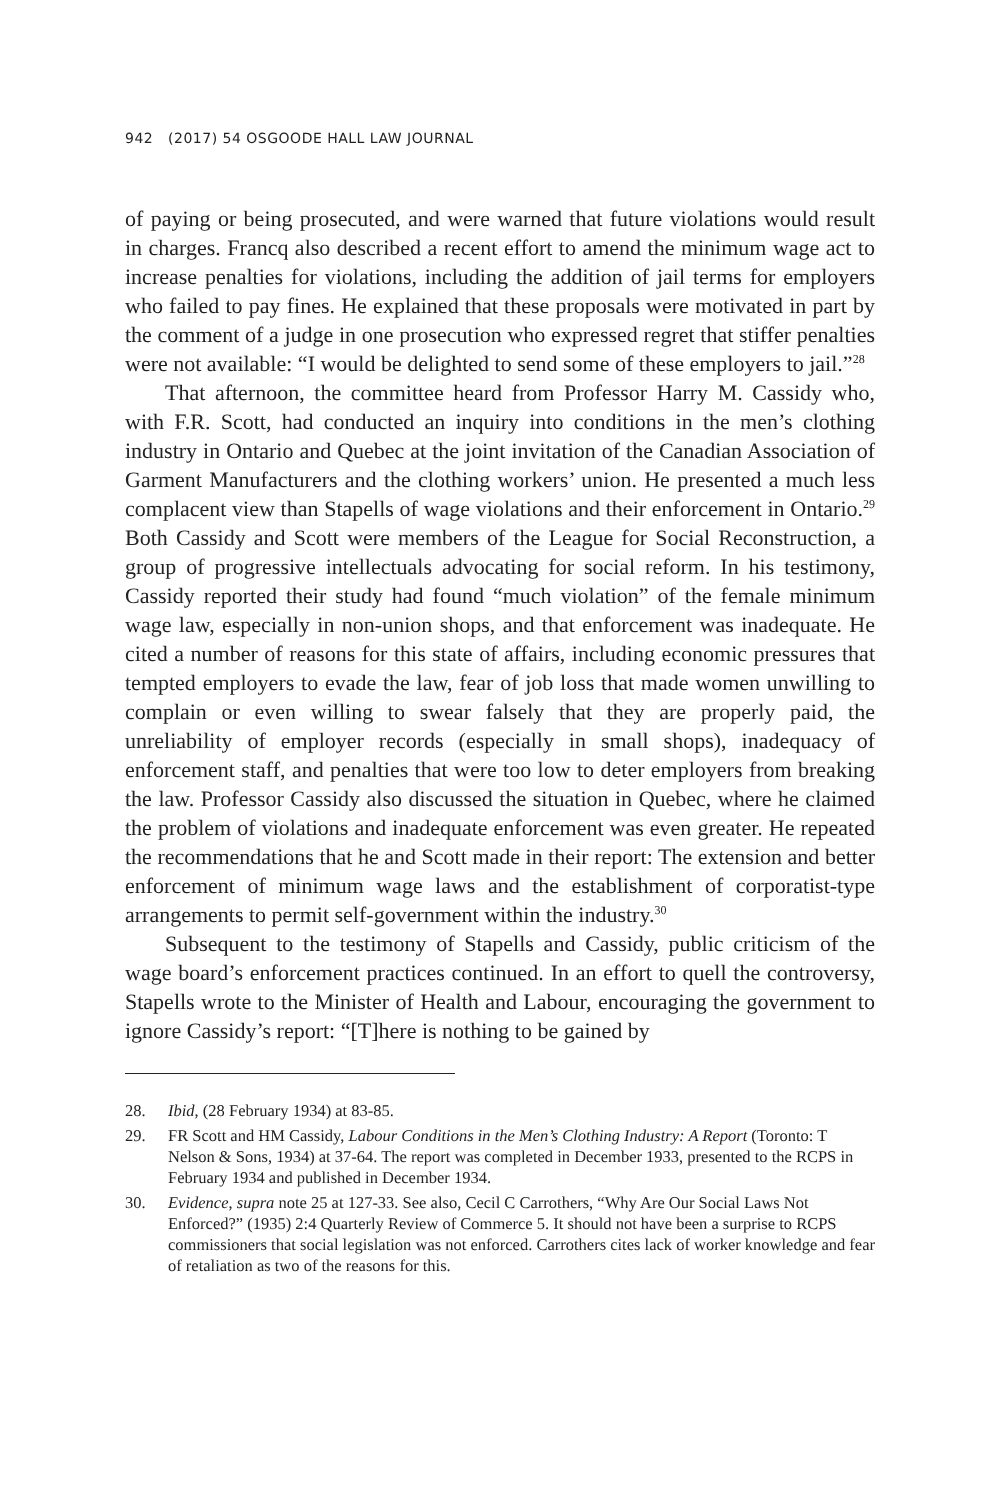942 (2017) 54 OSGOODE HALL LAW JOURNAL
of paying or being prosecuted, and were warned that future violations would result in charges. Francq also described a recent effort to amend the minimum wage act to increase penalties for violations, including the addition of jail terms for employers who failed to pay fines. He explained that these proposals were motivated in part by the comment of a judge in one prosecution who expressed regret that stiffer penalties were not available: “I would be delighted to send some of these employers to jail.”<sup>28</sup>
That afternoon, the committee heard from Professor Harry M. Cassidy who, with F.R. Scott, had conducted an inquiry into conditions in the men’s clothing industry in Ontario and Quebec at the joint invitation of the Canadian Association of Garment Manufacturers and the clothing workers’ union. He presented a much less complacent view than Stapells of wage violations and their enforcement in Ontario.<sup>29</sup> Both Cassidy and Scott were members of the League for Social Reconstruction, a group of progressive intellectuals advocating for social reform. In his testimony, Cassidy reported their study had found “much violation” of the female minimum wage law, especially in non-union shops, and that enforcement was inadequate. He cited a number of reasons for this state of affairs, including economic pressures that tempted employers to evade the law, fear of job loss that made women unwilling to complain or even willing to swear falsely that they are properly paid, the unreliability of employer records (especially in small shops), inadequacy of enforcement staff, and penalties that were too low to deter employers from breaking the law. Professor Cassidy also discussed the situation in Quebec, where he claimed the problem of violations and inadequate enforcement was even greater. He repeated the recommendations that he and Scott made in their report: The extension and better enforcement of minimum wage laws and the establishment of corporatist-type arrangements to permit self-government within the industry.<sup>30</sup>
Subsequent to the testimony of Stapells and Cassidy, public criticism of the wage board’s enforcement practices continued. In an effort to quell the controversy, Stapells wrote to the Minister of Health and Labour, encouraging the government to ignore Cassidy’s report: “[T]here is nothing to be gained by
28. Ibid, (28 February 1934) at 83-85.
29. FR Scott and HM Cassidy, Labour Conditions in the Men’s Clothing Industry: A Report (Toronto: T Nelson & Sons, 1934) at 37-64. The report was completed in December 1933, presented to the RCPS in February 1934 and published in December 1934.
30. Evidence, supra note 25 at 127-33. See also, Cecil C Carrothers, “Why Are Our Social Laws Not Enforced?” (1935) 2:4 Quarterly Review of Commerce 5. It should not have been a surprise to RCPS commissioners that social legislation was not enforced. Carrothers cites lack of worker knowledge and fear of retaliation as two of the reasons for this.